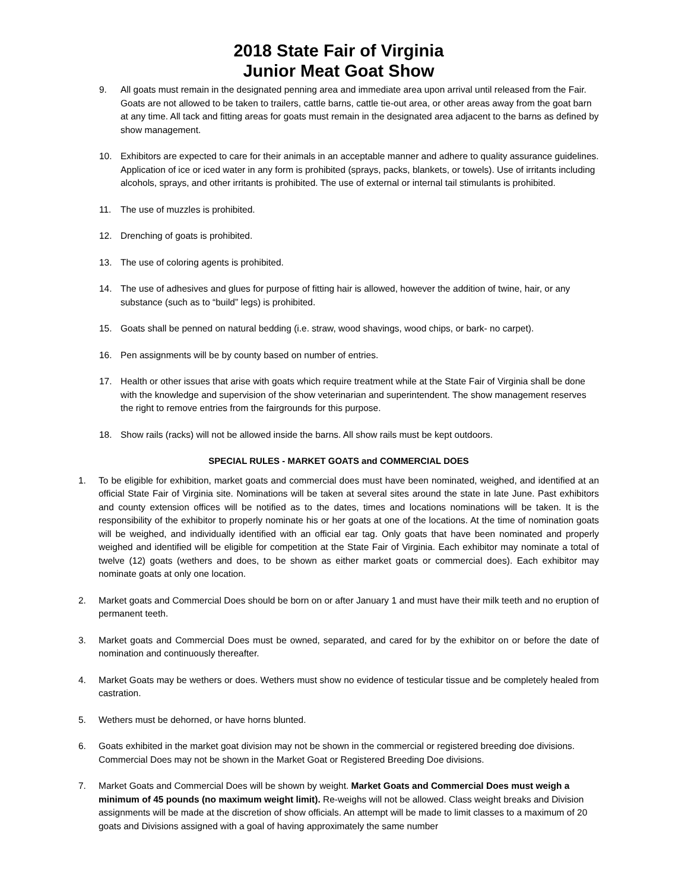2018 State Fair of Virginia
Junior Meat Goat Show
9. All goats must remain in the designated penning area and immediate area upon arrival until released from the Fair. Goats are not allowed to be taken to trailers, cattle barns, cattle tie-out area, or other areas away from the goat barn at any time. All tack and fitting areas for goats must remain in the designated area adjacent to the barns as defined by show management.
10. Exhibitors are expected to care for their animals in an acceptable manner and adhere to quality assurance guidelines. Application of ice or iced water in any form is prohibited (sprays, packs, blankets, or towels). Use of irritants including alcohols, sprays, and other irritants is prohibited. The use of external or internal tail stimulants is prohibited.
11. The use of muzzles is prohibited.
12. Drenching of goats is prohibited.
13. The use of coloring agents is prohibited.
14. The use of adhesives and glues for purpose of fitting hair is allowed, however the addition of twine, hair, or any substance (such as to “build” legs) is prohibited.
15. Goats shall be penned on natural bedding (i.e. straw, wood shavings, wood chips, or bark- no carpet).
16. Pen assignments will be by county based on number of entries.
17. Health or other issues that arise with goats which require treatment while at the State Fair of Virginia shall be done with the knowledge and supervision of the show veterinarian and superintendent. The show management reserves the right to remove entries from the fairgrounds for this purpose.
18. Show rails (racks) will not be allowed inside the barns. All show rails must be kept outdoors.
SPECIAL RULES - MARKET GOATS and COMMERCIAL DOES
1. To be eligible for exhibition, market goats and commercial does must have been nominated, weighed, and identified at an official State Fair of Virginia site. Nominations will be taken at several sites around the state in late June. Past exhibitors and county extension offices will be notified as to the dates, times and locations nominations will be taken. It is the responsibility of the exhibitor to properly nominate his or her goats at one of the locations. At the time of nomination goats will be weighed, and individually identified with an official ear tag. Only goats that have been nominated and properly weighed and identified will be eligible for competition at the State Fair of Virginia. Each exhibitor may nominate a total of twelve (12) goats (wethers and does, to be shown as either market goats or commercial does). Each exhibitor may nominate goats at only one location.
2. Market goats and Commercial Does should be born on or after January 1 and must have their milk teeth and no eruption of permanent teeth.
3. Market goats and Commercial Does must be owned, separated, and cared for by the exhibitor on or before the date of nomination and continuously thereafter.
4. Market Goats may be wethers or does. Wethers must show no evidence of testicular tissue and be completely healed from castration.
5. Wethers must be dehorned, or have horns blunted.
6. Goats exhibited in the market goat division may not be shown in the commercial or registered breeding doe divisions. Commercial Does may not be shown in the Market Goat or Registered Breeding Doe divisions.
7. Market Goats and Commercial Does will be shown by weight. Market Goats and Commercial Does must weigh a minimum of 45 pounds (no maximum weight limit). Re-weighs will not be allowed. Class weight breaks and Division assignments will be made at the discretion of show officials. An attempt will be made to limit classes to a maximum of 20 goats and Divisions assigned with a goal of having approximately the same number